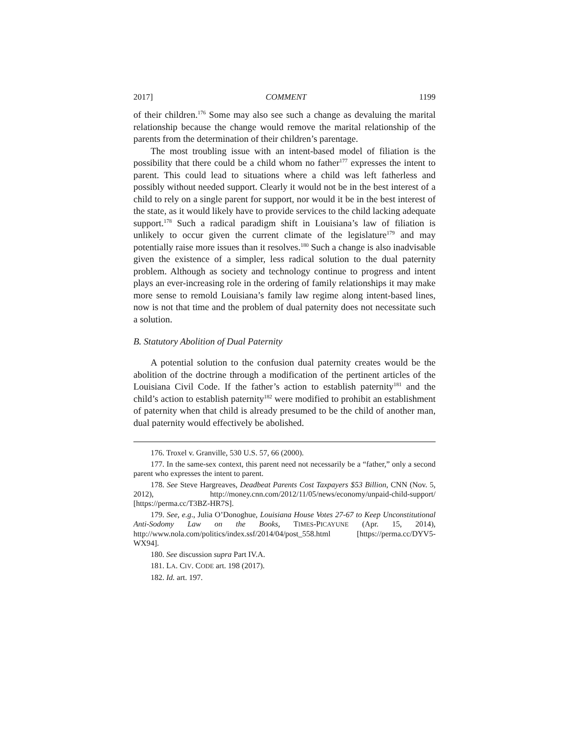2017] COMMENT 1199
of their children.<sup>176</sup> Some may also see such a change as devaluing the marital relationship because the change would remove the marital relationship of the parents from the determination of their children’s parentage.
The most troubling issue with an intent-based model of filiation is the possibility that there could be a child whom no father<sup>177</sup> expresses the intent to parent. This could lead to situations where a child was left fatherless and possibly without needed support. Clearly it would not be in the best interest of a child to rely on a single parent for support, nor would it be in the best interest of the state, as it would likely have to provide services to the child lacking adequate support.<sup>178</sup> Such a radical paradigm shift in Louisiana’s law of filiation is unlikely to occur given the current climate of the legislature<sup>179</sup> and may potentially raise more issues than it resolves.<sup>180</sup> Such a change is also inadvisable given the existence of a simpler, less radical solution to the dual paternity problem. Although as society and technology continue to progress and intent plays an ever-increasing role in the ordering of family relationships it may make more sense to remold Louisiana’s family law regime along intent-based lines, now is not that time and the problem of dual paternity does not necessitate such a solution.
B. Statutory Abolition of Dual Paternity
A potential solution to the confusion dual paternity creates would be the abolition of the doctrine through a modification of the pertinent articles of the Louisiana Civil Code. If the father’s action to establish paternity<sup>181</sup> and the child’s action to establish paternity<sup>182</sup> were modified to prohibit an establishment of paternity when that child is already presumed to be the child of another man, dual paternity would effectively be abolished.
176. Troxel v. Granville, 530 U.S. 57, 66 (2000).
177. In the same-sex context, this parent need not necessarily be a “father,” only a second parent who expresses the intent to parent.
178. See Steve Hargreaves, Deadbeat Parents Cost Taxpayers $53 Billion, CNN (Nov. 5, 2012), http://money.cnn.com/2012/11/05/news/economy/unpaid-child-support/ [https://perma.cc/T3BZ-HR7S].
179. See, e.g., Julia O’Donoghue, Louisiana House Votes 27-67 to Keep Unconstitutional Anti-Sodomy Law on the Books, TIMES-PICAYUNE (Apr. 15, 2014), http://www.nola.com/politics/index.ssf/2014/04/post_558.html [https://perma.cc/DYV5-WX94].
180. See discussion supra Part IV.A.
181. LA. CIV. CODE art. 198 (2017).
182. Id. art. 197.